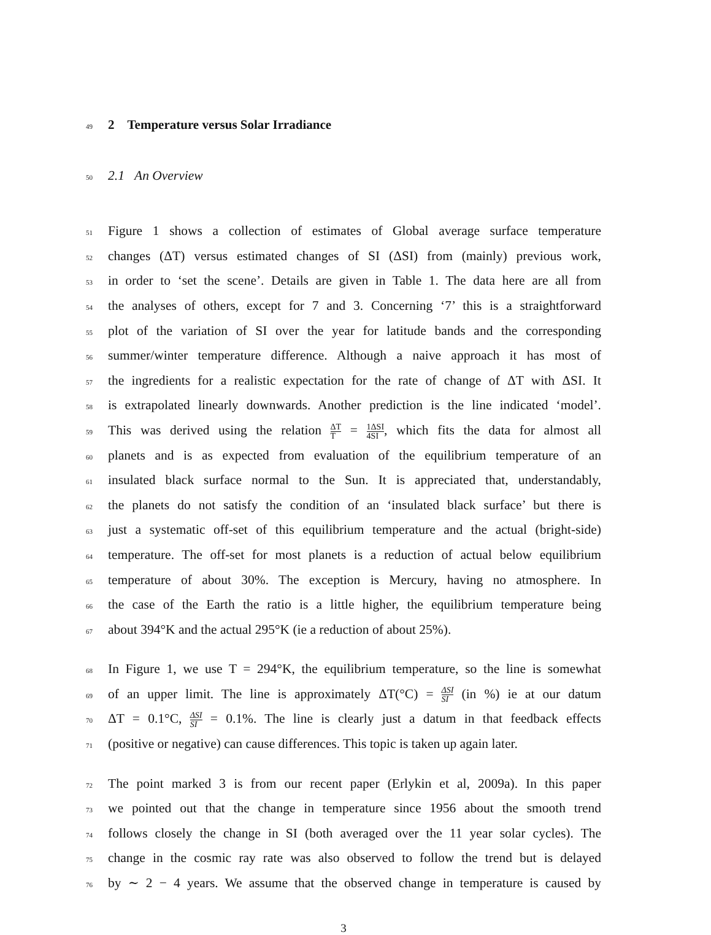49
2 Temperature versus Solar Irradiance
50 2.1 An Overview
51 Figure 1 shows a collection of estimates of Global average surface temperature
52 changes (ΔT) versus estimated changes of SI (ΔSI) from (mainly) previous work,
53 in order to ‘set the scene’. Details are given in Table 1. The data here are all from
54 the analyses of others, except for 7 and 3. Concerning ‘7’ this is a straightforward
55 plot of the variation of SI over the year for latitude bands and the corresponding
56 summer/winter temperature difference. Although a naive approach it has most of
57 the ingredients for a realistic expectation for the rate of change of ΔT with ΔSI. It
58 is extrapolated linearly downwards. Another prediction is the line indicated ‘model’.
59 This was derived using the relation ΔT T = 1 4 ΔSI SI, which fits the data for almost all
60 planets and is as expected from evaluation of the equilibrium temperature of an
61 insulated black surface normal to the Sun. It is appreciated that, understandably,
62 the planets do not satisfy the condition of an ‘insulated black surface’ but there is
63 just a systematic off-set of this equilibrium temperature and the actual (bright-side)
64 temperature. The off-set for most planets is a reduction of actual below equilibrium
65 temperature of about 30%. The exception is Mercury, having no atmosphere. In
66 the case of the Earth the ratio is a little higher, the equilibrium temperature being
67 about 394°K and the actual 295°K (ie a reduction of about 25%).
68 In Figure 1, we use T = 294°K, the equilibrium temperature, so the line is somewhat
69 of an upper limit. The line is approximately ΔT(°C) = ΔSI SI (in %) ie at our datum
70 ΔT = 0.1°C, ΔSI SI = 0.1%. The line is clearly just a datum in that feedback effects
71 (positive or negative) can cause differences. This topic is taken up again later.
72 The point marked 3 is from our recent paper (Erlykin et al, 2009a). In this paper
73 we pointed out that the change in temperature since 1956 about the smooth trend
74 follows closely the change in SI (both averaged over the 11 year solar cycles). The
75 change in the cosmic ray rate was also observed to follow the trend but is delayed
76 by ∼ 2 − 4 years. We assume that the observed change in temperature is caused by
3